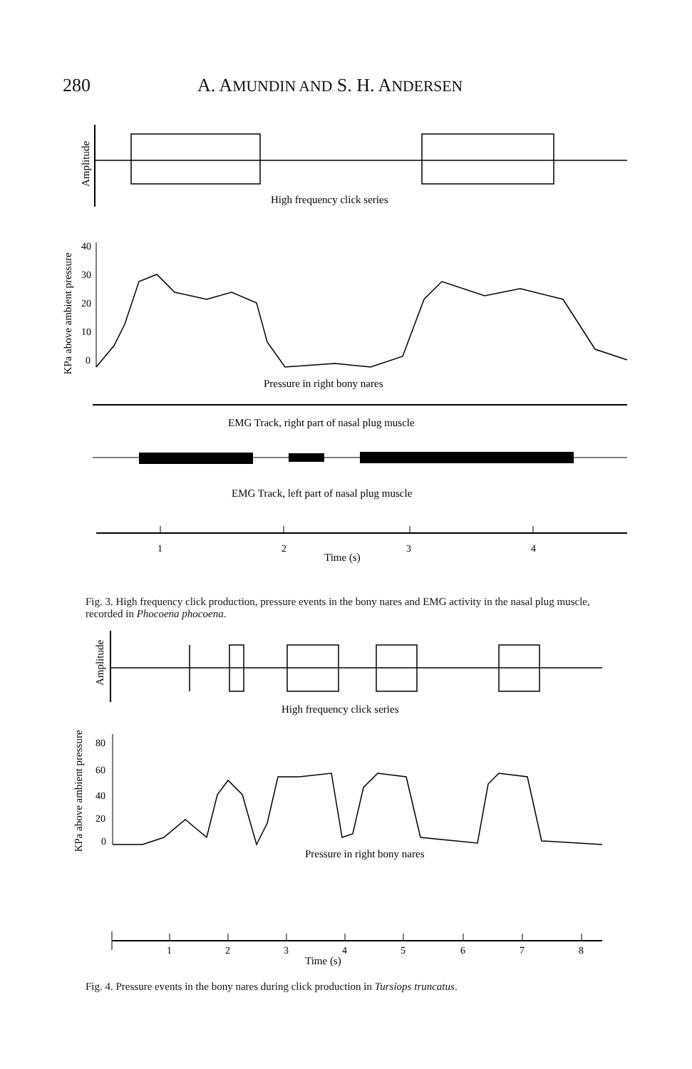280 A. AMUNDIN AND S. H. ANDERSEN
Amplitude
High frequency click series
KPa above ambient pressure
40
30
20
10
0
Pressure in right bony nares
EMG Track, right part of nasal plug muscle
EMG Track, left part of nasal plug muscle
1
2
3
4
Time (s)
Fig. 3. High frequency click production, pressure events in the bony nares and EMG activity in the nasal plug muscle, recorded in Phocoena phocoena.
Amplitude
High frequency click series
KPa above ambient pressure
80
60
40
20
0
Pressure in right bony nares
1
2
3
4
5
6
7
8
Time (s)
Fig. 4. Pressure events in the bony nares during click production in Tursiops truncatus.